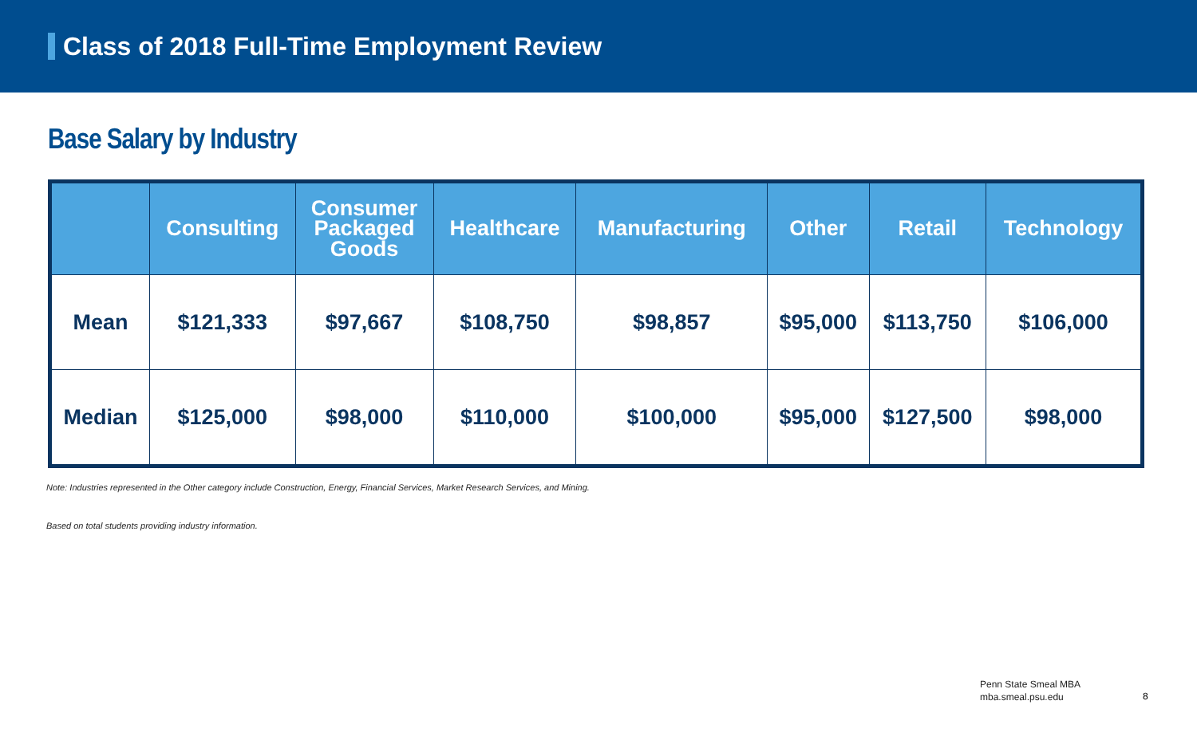Class of 2018 Full-Time Employment Review
Base Salary by Industry
| | Consulting | Consumer Packaged Goods | Healthcare | Manufacturing | Other | Retail | Technology |
| --- | --- | --- | --- | --- | --- | --- | --- |
| Mean | $121,333 | $97,667 | $108,750 | $98,857 | $95,000 | $113,750 | $106,000 |
| Median | $125,000 | $98,000 | $110,000 | $100,000 | $95,000 | $127,500 | $98,000 |
Note: Industries represented in the Other category include Construction, Energy, Financial Services, Market Research Services, and Mining.
Based on total students providing industry information.
Penn State Smeal MBA
mba.smeal.psu.edu
8